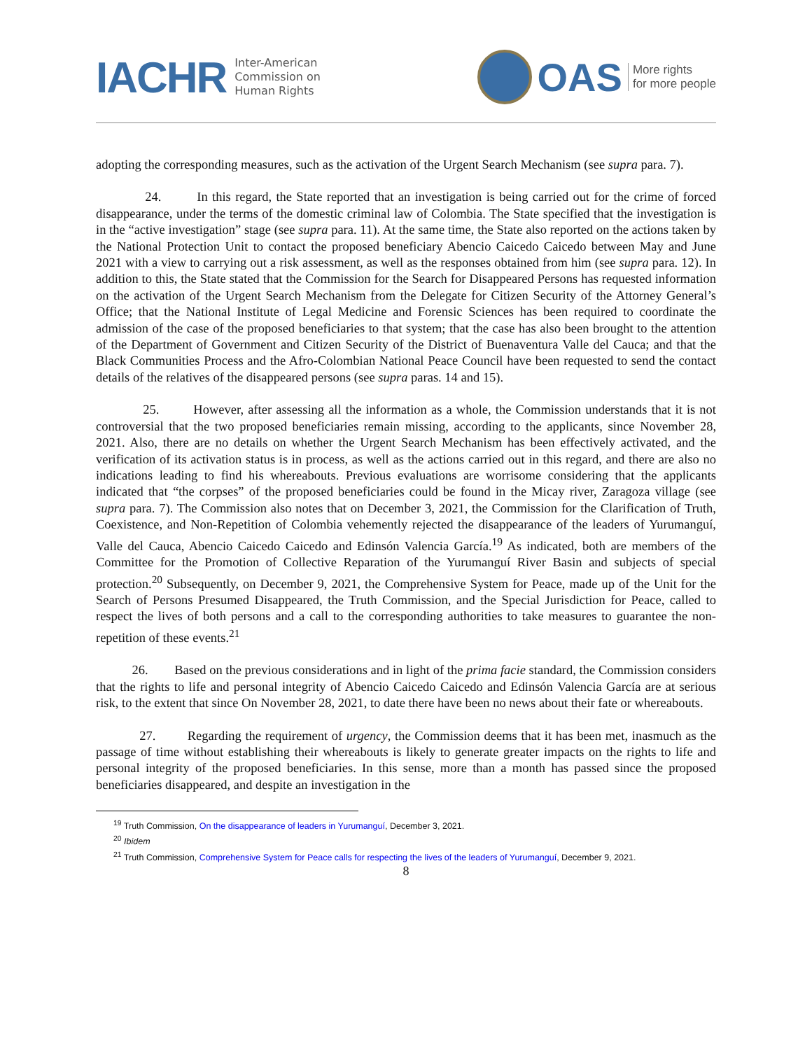IACHR Inter-American
Commission on
Human Rights
OAS More rights
for more people
adopting the corresponding measures, such as the activation of the Urgent Search Mechanism (see supra para. 7).
24. In this regard, the State reported that an investigation is being carried out for the crime of forced disappearance, under the terms of the domestic criminal law of Colombia. The State specified that the investigation is in the “active investigation” stage (see supra para. 11). At the same time, the State also reported on the actions taken by the National Protection Unit to contact the proposed beneficiary Abencio Caicedo Caicedo between May and June 2021 with a view to carrying out a risk assessment, as well as the responses obtained from him (see supra para. 12). In addition to this, the State stated that the Commission for the Search for Disappeared Persons has requested information on the activation of the Urgent Search Mechanism from the Delegate for Citizen Security of the Attorney General’s Office; that the National Institute of Legal Medicine and Forensic Sciences has been required to coordinate the admission of the case of the proposed beneficiaries to that system; that the case has also been brought to the attention of the Department of Government and Citizen Security of the District of Buenaventura Valle del Cauca; and that the Black Communities Process and the Afro-Colombian National Peace Council have been requested to send the contact details of the relatives of the disappeared persons (see supra paras. 14 and 15).
25. However, after assessing all the information as a whole, the Commission understands that it is not controversial that the two proposed beneficiaries remain missing, according to the applicants, since November 28, 2021. Also, there are no details on whether the Urgent Search Mechanism has been effectively activated, and the verification of its activation status is in process, as well as the actions carried out in this regard, and there are also no indications leading to find his whereabouts. Previous evaluations are worrisome considering that the applicants indicated that “the corpses” of the proposed beneficiaries could be found in the Micay river, Zaragoza village (see supra para. 7). The Commission also notes that on December 3, 2021, the Commission for the Clarification of Truth, Coexistence, and Non-Repetition of Colombia vehemently rejected the disappearance of the leaders of Yurumanguí, Valle del Cauca, Abencio Caicedo Caicedo and Edinsón Valencia García.<sup>19</sup> As indicated, both are members of the Committee for the Promotion of Collective Reparation of the Yurumanguí River Basin and subjects of special protection.<sup>20</sup> Subsequently, on December 9, 2021, the Comprehensive System for Peace, made up of the Unit for the Search of Persons Presumed Disappeared, the Truth Commission, and the Special Jurisdiction for Peace, called to respect the lives of both persons and a call to the corresponding authorities to take measures to guarantee the non-repetition of these events.<sup>21</sup>
26. Based on the previous considerations and in light of the prima facie standard, the Commission considers that the rights to life and personal integrity of Abencio Caicedo Caicedo and Edinsón Valencia García are at serious risk, to the extent that since On November 28, 2021, to date there have been no news about their fate or whereabouts.
27. Regarding the requirement of urgency, the Commission deems that it has been met, inasmuch as the passage of time without establishing their whereabouts is likely to generate greater impacts on the rights to life and personal integrity of the proposed beneficiaries. In this sense, more than a month has passed since the proposed beneficiaries disappeared, and despite an investigation in the
<sup>19</sup> Truth Commission, On the disappearance of leaders in Yurumanguí, December 3, 2021.
<sup>20</sup> Ibidem
<sup>21</sup> Truth Commission, Comprehensive System for Peace calls for respecting the lives of the leaders of Yurumanguí, December 9, 2021.
8